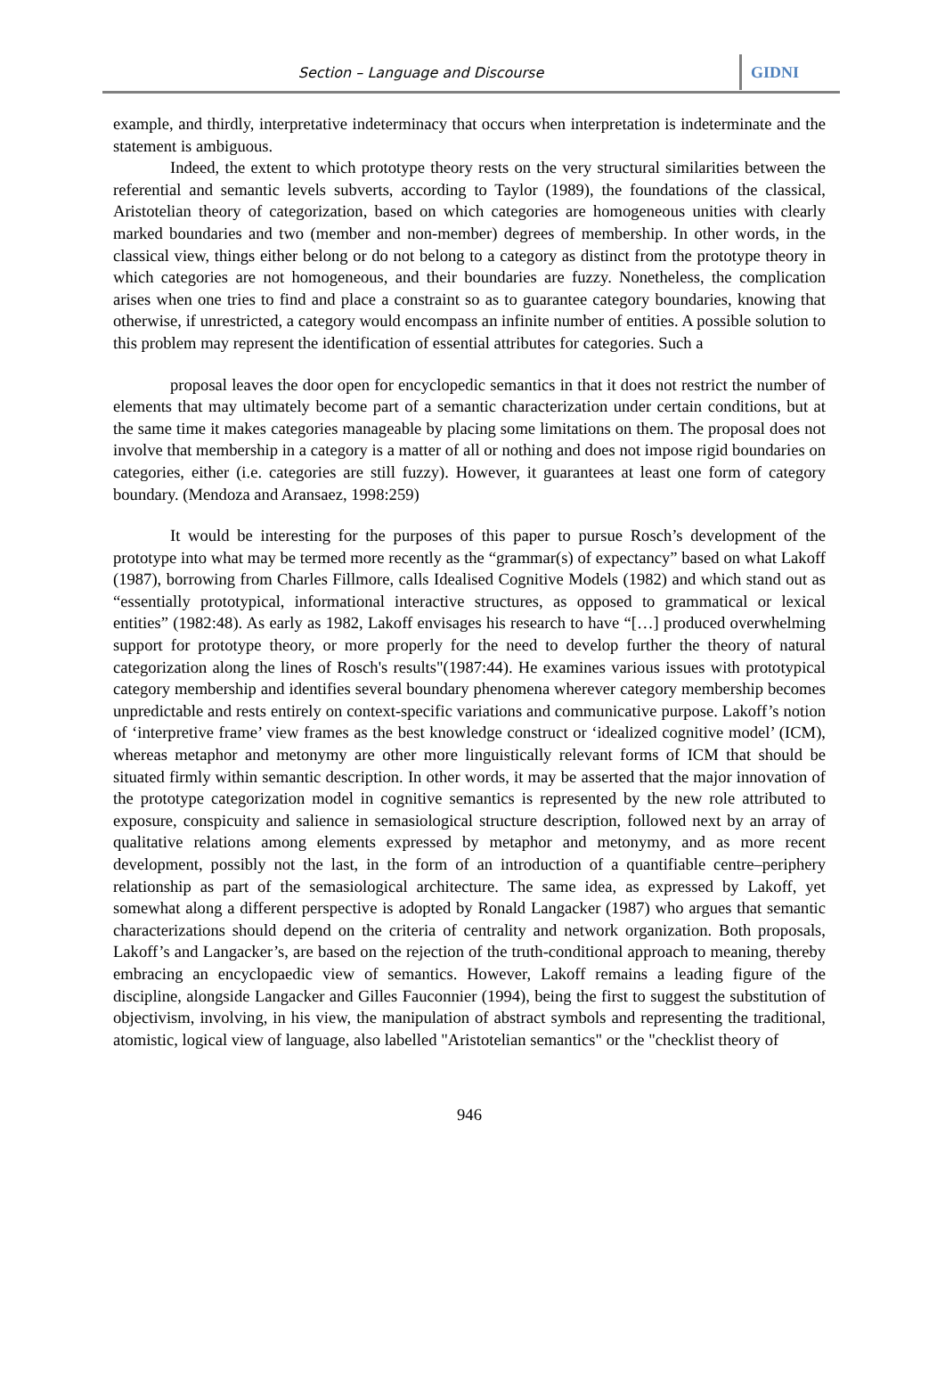Section – Language and Discourse
GIDNI
example, and thirdly, interpretative indeterminacy that occurs when interpretation is indeterminate and the statement is ambiguous.
Indeed, the extent to which prototype theory rests on the very structural similarities between the referential and semantic levels subverts, according to Taylor (1989), the foundations of the classical, Aristotelian theory of categorization, based on which categories are homogeneous unities with clearly marked boundaries and two (member and non-member) degrees of membership. In other words, in the classical view, things either belong or do not belong to a category as distinct from the prototype theory in which categories are not homogeneous, and their boundaries are fuzzy. Nonetheless, the complication arises when one tries to find and place a constraint so as to guarantee category boundaries, knowing that otherwise, if unrestricted, a category would encompass an infinite number of entities. A possible solution to this problem may represent the identification of essential attributes for categories. Such a
proposal leaves the door open for encyclopedic semantics in that it does not restrict the number of elements that may ultimately become part of a semantic characterization under certain conditions, but at the same time it makes categories manageable by placing some limitations on them. The proposal does not involve that membership in a category is a matter of all or nothing and does not impose rigid boundaries on categories, either (i.e. categories are still fuzzy). However, it guarantees at least one form of category boundary. (Mendoza and Aransaez, 1998:259)
It would be interesting for the purposes of this paper to pursue Rosch’s development of the prototype into what may be termed more recently as the “grammar(s) of expectancy” based on what Lakoff (1987), borrowing from Charles Fillmore, calls Idealised Cognitive Models (1982) and which stand out as “essentially prototypical, informational interactive structures, as opposed to grammatical or lexical entities” (1982:48). As early as 1982, Lakoff envisages his research to have “[…] produced overwhelming support for prototype theory, or more properly for the need to develop further the theory of natural categorization along the lines of Rosch's results"(1987:44). He examines various issues with prototypical category membership and identifies several boundary phenomena wherever category membership becomes unpredictable and rests entirely on context-specific variations and communicative purpose. Lakoff’s notion of ‘interpretive frame’ view frames as the best knowledge construct or ‘idealized cognitive model’ (ICM), whereas metaphor and metonymy are other more linguistically relevant forms of ICM that should be situated firmly within semantic description. In other words, it may be asserted that the major innovation of the prototype categorization model in cognitive semantics is represented by the new role attributed to exposure, conspicuity and salience in semasiological structure description, followed next by an array of qualitative relations among elements expressed by metaphor and metonymy, and as more recent development, possibly not the last, in the form of an introduction of a quantifiable centre–periphery relationship as part of the semasiological architecture. The same idea, as expressed by Lakoff, yet somewhat along a different perspective is adopted by Ronald Langacker (1987) who argues that semantic characterizations should depend on the criteria of centrality and network organization. Both proposals, Lakoff’s and Langacker’s, are based on the rejection of the truth-conditional approach to meaning, thereby embracing an encyclopaedic view of semantics. However, Lakoff remains a leading figure of the discipline, alongside Langacker and Gilles Fauconnier (1994), being the first to suggest the substitution of objectivism, involving, in his view, the manipulation of abstract symbols and representing the traditional, atomistic, logical view of language, also labelled "Aristotelian semantics" or the "checklist theory of
946